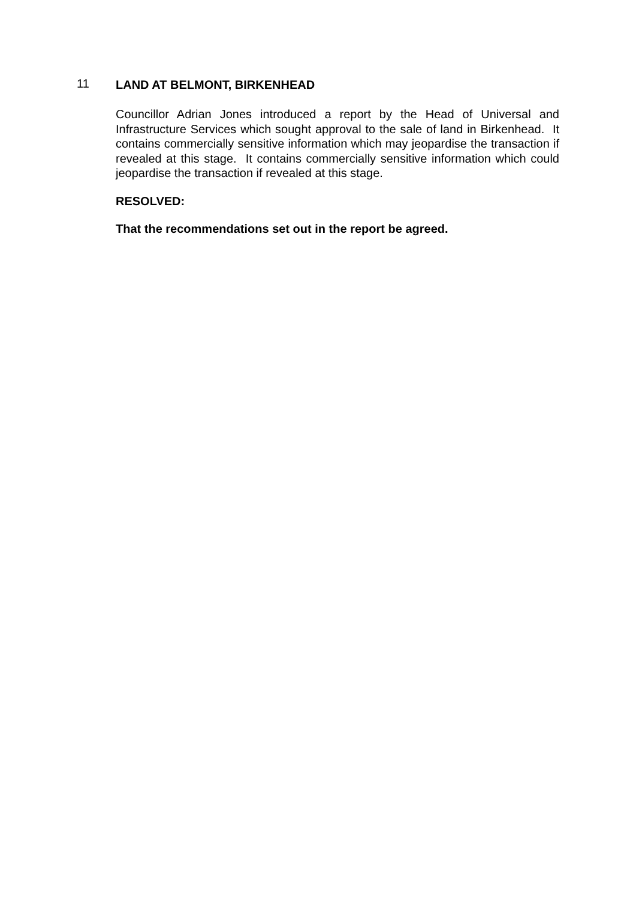11
LAND AT BELMONT, BIRKENHEAD
Councillor Adrian Jones introduced a report by the Head of Universal and Infrastructure Services which sought approval to the sale of land in Birkenhead. It contains commercially sensitive information which may jeopardise the transaction if revealed at this stage. It contains commercially sensitive information which could jeopardise the transaction if revealed at this stage.
RESOLVED:
That the recommendations set out in the report be agreed.